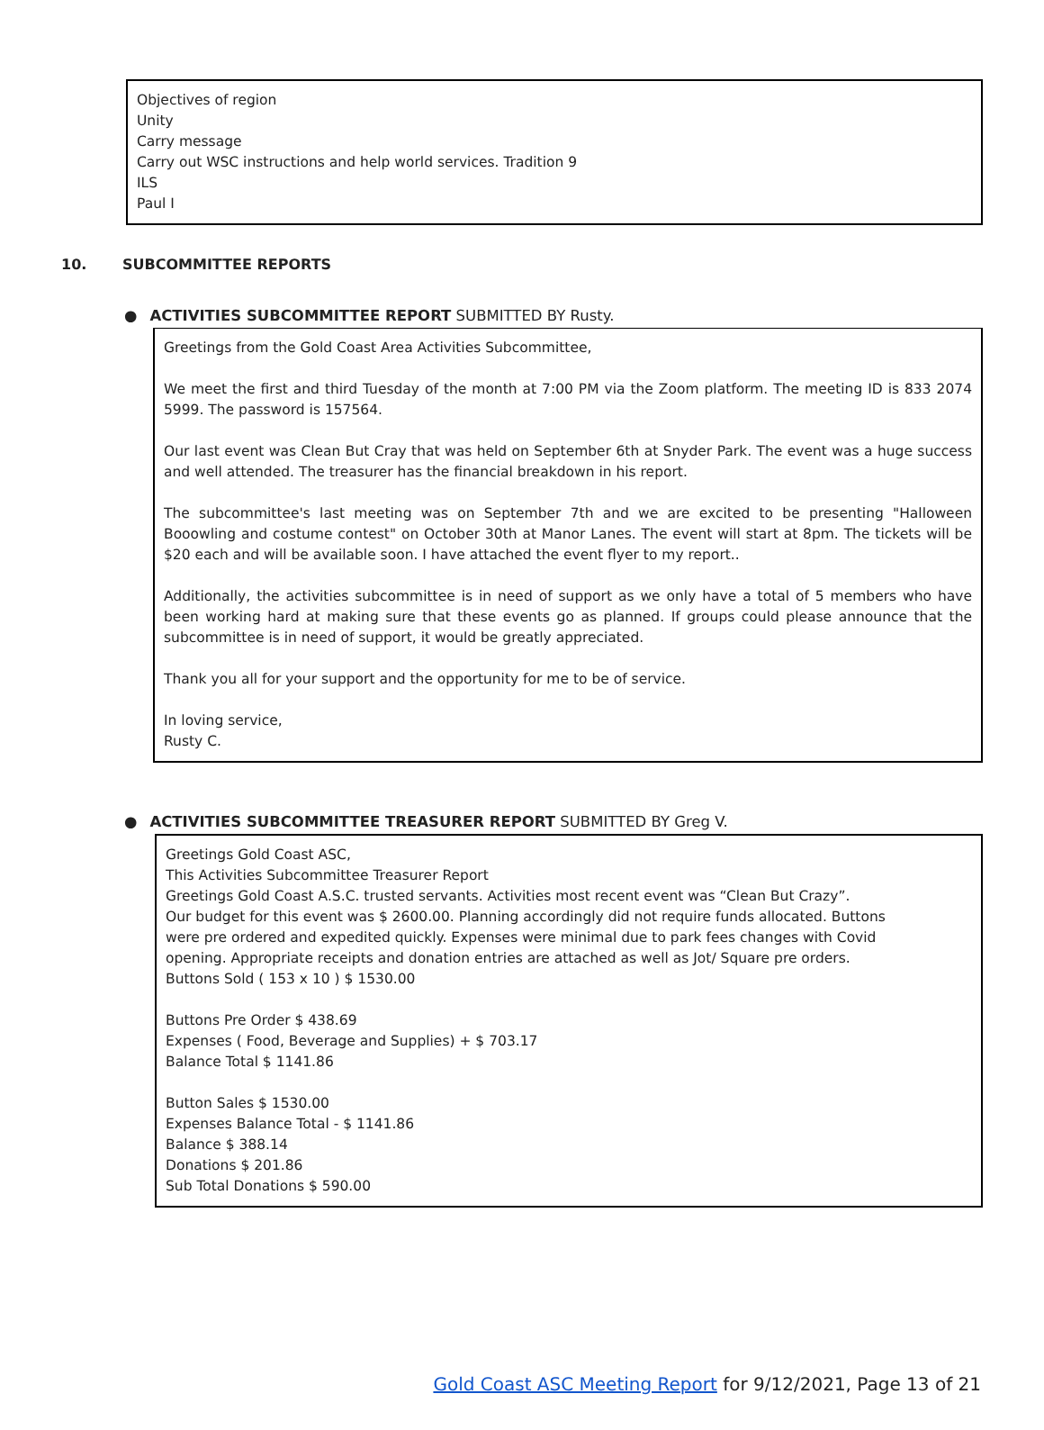Objectives of region
Unity
Carry message
Carry out WSC instructions and help world services. Tradition 9
ILS
Paul I
10. SUBCOMMITTEE REPORTS
● ACTIVITIES SUBCOMMITTEE REPORT SUBMITTED BY Rusty.
Greetings from the Gold Coast Area Activities Subcommittee,
We meet the first and third Tuesday of the month at 7:00 PM via the Zoom platform. The meeting ID is 833 2074 5999. The password is 157564.
Our last event was Clean But Cray that was held on September 6th at Snyder Park. The event was a huge success and well attended. The treasurer has the financial breakdown in his report.
The subcommittee's last meeting was on September 7th and we are excited to be presenting "Halloween Booowling and costume contest" on October 30th at Manor Lanes. The event will start at 8pm. The tickets will be $20 each and will be available soon. I have attached the event flyer to my report..
Additionally, the activities subcommittee is in need of support as we only have a total of 5 members who have been working hard at making sure that these events go as planned. If groups could please announce that the subcommittee is in need of support, it would be greatly appreciated.
Thank you all for your support and the opportunity for me to be of service.
In loving service,
Rusty C.
● ACTIVITIES SUBCOMMITTEE TREASURER REPORT SUBMITTED BY Greg V.
Greetings Gold Coast ASC,
This Activities Subcommittee Treasurer Report
Greetings Gold Coast A.S.C. trusted servants. Activities most recent event was “Clean But Crazy”.
Our budget for this event was $ 2600.00. Planning accordingly did not require funds allocated. Buttons
were pre ordered and expedited quickly. Expenses were minimal due to park fees changes with Covid
opening. Appropriate receipts and donation entries are attached as well as Jot/ Square pre orders.
Buttons Sold ( 153 x 10 ) $ 1530.00
Buttons Pre Order $ 438.69
Expenses ( Food, Beverage and Supplies) + $ 703.17
Balance Total $ 1141.86
Button Sales $ 1530.00
Expenses Balance Total - $ 1141.86
Balance $ 388.14
Donations $ 201.86
Sub Total Donations $ 590.00
Gold Coast ASC Meeting Report for 9/12/2021, Page 13 of 21